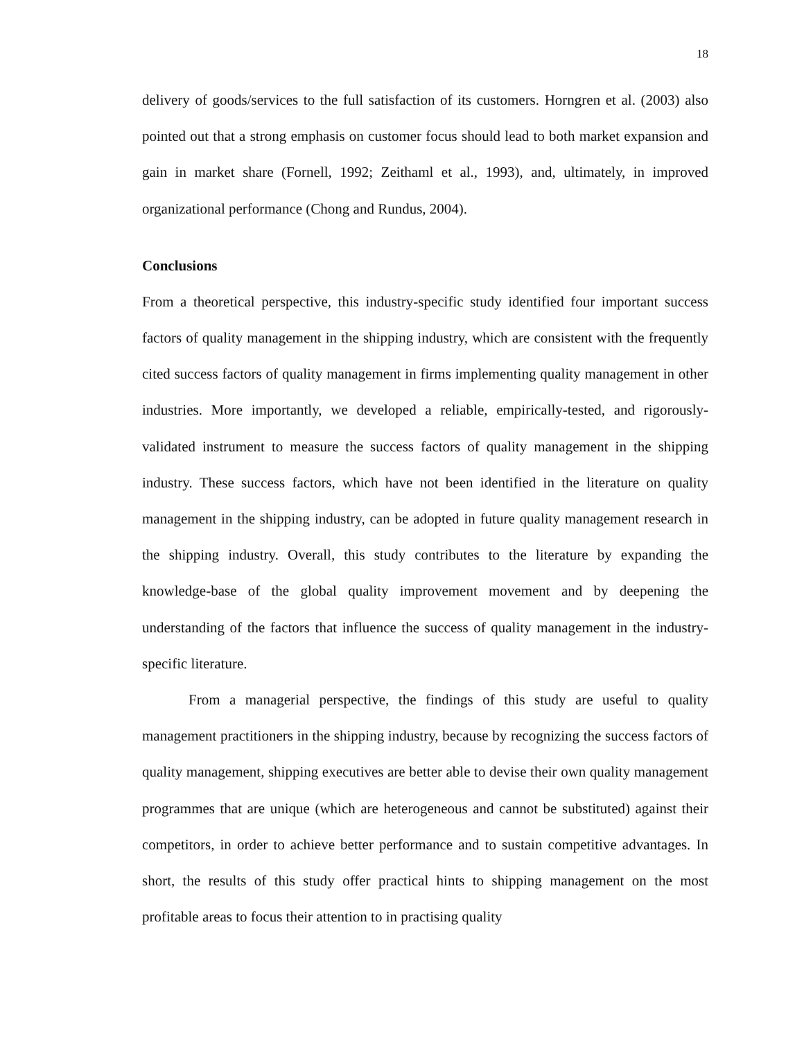18
delivery of goods/services to the full satisfaction of its customers. Horngren et al. (2003) also pointed out that a strong emphasis on customer focus should lead to both market expansion and gain in market share (Fornell, 1992; Zeithaml et al., 1993), and, ultimately, in improved organizational performance (Chong and Rundus, 2004).
Conclusions
From a theoretical perspective, this industry-specific study identified four important success factors of quality management in the shipping industry, which are consistent with the frequently cited success factors of quality management in firms implementing quality management in other industries. More importantly, we developed a reliable, empirically-tested, and rigorously-validated instrument to measure the success factors of quality management in the shipping industry. These success factors, which have not been identified in the literature on quality management in the shipping industry, can be adopted in future quality management research in the shipping industry. Overall, this study contributes to the literature by expanding the knowledge-base of the global quality improvement movement and by deepening the understanding of the factors that influence the success of quality management in the industry-specific literature.
From a managerial perspective, the findings of this study are useful to quality management practitioners in the shipping industry, because by recognizing the success factors of quality management, shipping executives are better able to devise their own quality management programmes that are unique (which are heterogeneous and cannot be substituted) against their competitors, in order to achieve better performance and to sustain competitive advantages. In short, the results of this study offer practical hints to shipping management on the most profitable areas to focus their attention to in practising quality